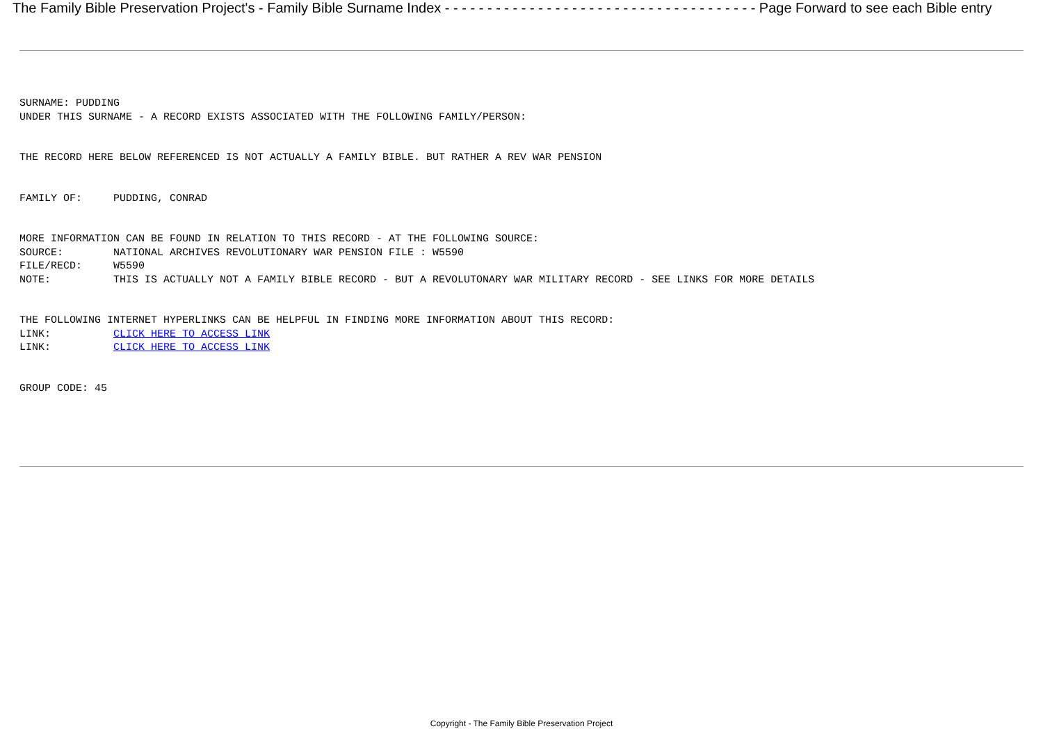The Family Bible Preservation Project's - Family Bible Surname Index - - - - - - - - - - - - - - - - - - - - - - - - - - - - - - - - - - - - - Page Forward to see each Bible entry
SURNAME: PUDDING UNDER THIS SURNAME - A RECORD EXISTS ASSOCIATED WITH THE FOLLOWING FAMILY/PERSON: THE RECORD HERE BELOW REFERENCED IS NOT ACTUALLY A FAMILY BIBLE. BUT RATHER A REV WAR PENSION FAMILY OF: PUDDING, CONRAD MORE INFORMATION CAN BE FOUND IN RELATION TO THIS RECORD - AT THE FOLLOWING SOURCE: SOURCE: NATIONAL ARCHIVES REVOLUTIONARY WAR PENSION FILE : W5590 FILE/RECD: W5590 NOTE: THIS IS ACTUALLY NOT A FAMILY BIBLE RECORD - BUT A REVOLUTONARY WAR MILITARY RECORD - SEE LINKS FOR MORE DETAILS THE FOLLOWING INTERNET HYPERLINKS CAN BE HELPFUL IN FINDING MORE INFORMATION ABOUT THIS RECORD: LINK: CLICK HERE TO ACCESS LINK LINK: CLICK HERE TO ACCESS LINK GROUP CODE: 45
Copyright - The Family Bible Preservation Project